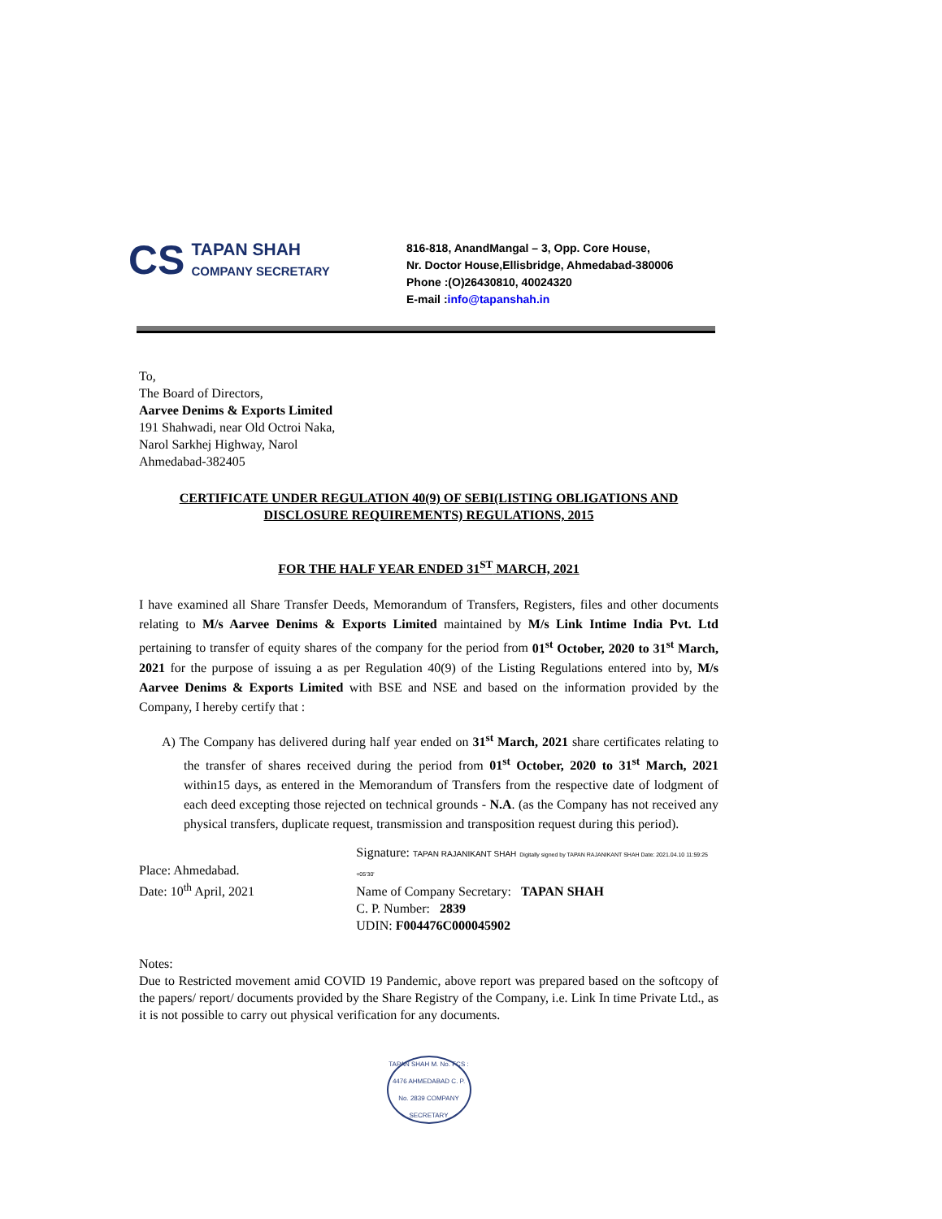CS
TAPAN SHAH
COMPANY SECRETARY
816-818, AnandMangal – 3, Opp. Core House,
Nr. Doctor House,Ellisbridge, Ahmedabad-380006
Phone :(O)26430810, 40024320
E-mail :info@tapanshah.in
To,
The Board of Directors,
Aarvee Denims & Exports Limited
191 Shahwadi, near Old Octroi Naka,
Narol Sarkhej Highway, Narol
Ahmedabad-382405
CERTIFICATE UNDER REGULATION 40(9) OF SEBI(LISTING OBLIGATIONS AND DISCLOSURE REQUIREMENTS) REGULATIONS, 2015
FOR THE HALF YEAR ENDED 31<sup>ST</sup> MARCH, 2021
I have examined all Share Transfer Deeds, Memorandum of Transfers, Registers, files and other documents relating to M/s Aarvee Denims & Exports Limited maintained by M/s Link Intime India Pvt. Ltd pertaining to transfer of equity shares of the company for the period from 01<sup>st</sup> October, 2020 to 31<sup>st</sup> March, 2021 for the purpose of issuing a as per Regulation 40(9) of the Listing Regulations entered into by, M/s Aarvee Denims & Exports Limited with BSE and NSE and based on the information provided by the Company, I hereby certify that :
A) The Company has delivered during half year ended on 31<sup>st</sup> March, 2021 share certificates relating to the transfer of shares received during the period from 01<sup>st</sup> October, 2020 to 31<sup>st</sup> March, 2021 within15 days, as entered in the Memorandum of Transfers from the respective date of lodgment of each deed excepting those rejected on technical grounds - N.A. (as the Company has not received any physical transfers, duplicate request, transmission and transposition request during this period).
Place: Ahmedabad.
Date: 10<sup>th</sup> April, 2021
Signature: TAPAN RAJANIKANT SHAH Digitally signed by TAPAN RAJANIKANT SHAH Date: 2021.04.10 11:59:25 +05'30'
Name of Company Secretary: TAPAN SHAH
C. P. Number: 2839
UDIN: F004476C000045902
Notes:
Due to Restricted movement amid COVID 19 Pandemic, above report was prepared based on the softcopy of the papers/ report/ documents provided by the Share Registry of the Company, i.e. Link In time Private Ltd., as it is not possible to carry out physical verification for any documents.
TAPAN SHAH M. No. FCS : 4476 AHMEDABAD C. P. No. 2839 COMPANY SECRETARY